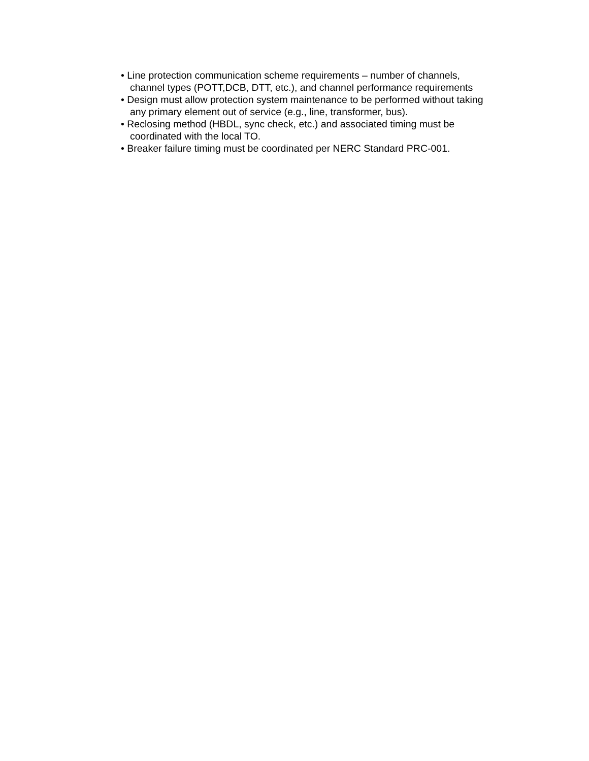• Line protection communication scheme requirements – number of channels,
channel types (POTT,DCB, DTT, etc.), and channel performance requirements
• Design must allow protection system maintenance to be performed without taking
any primary element out of service (e.g., line, transformer, bus).
• Reclosing method (HBDL, sync check, etc.) and associated timing must be
coordinated with the local TO.
• Breaker failure timing must be coordinated per NERC Standard PRC-001.